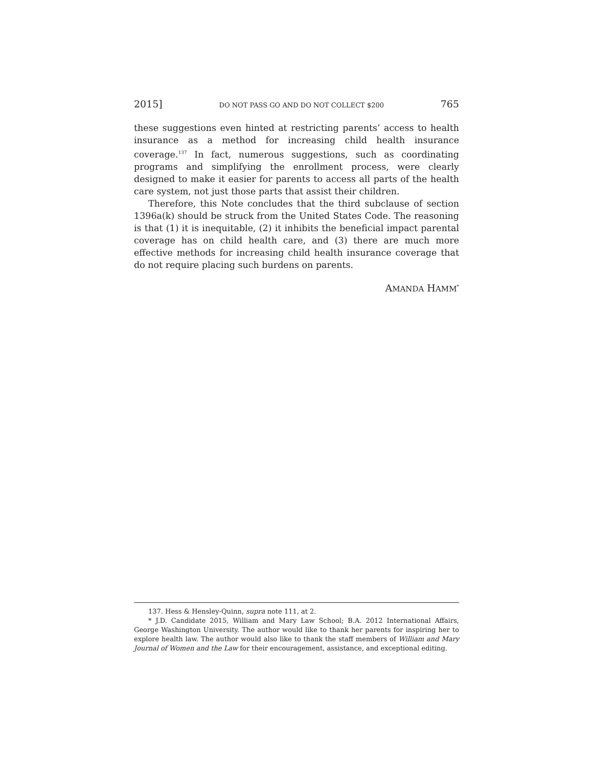2015] DO NOT PASS GO AND DO NOT COLLECT $200 765
these suggestions even hinted at restricting parents’ access to health insurance as a method for increasing child health insurance coverage.<sup>137</sup> In fact, numerous suggestions, such as coordinating programs and simplifying the enrollment process, were clearly designed to make it easier for parents to access all parts of the health care system, not just those parts that assist their children.
Therefore, this Note concludes that the third subclause of section 1396a(k) should be struck from the United States Code. The reasoning is that (1) it is inequitable, (2) it inhibits the beneficial impact parental coverage has on child health care, and (3) there are much more effective methods for increasing child health insurance coverage that do not require placing such burdens on parents.
AMANDA HAMM<sup>*</sup>
137. Hess & Hensley-Quinn, supra note 111, at 2.
* J.D. Candidate 2015, William and Mary Law School; B.A. 2012 International Affairs, George Washington University. The author would like to thank her parents for inspiring her to explore health law. The author would also like to thank the staff members of William and Mary Journal of Women and the Law for their encouragement, assistance, and exceptional editing.